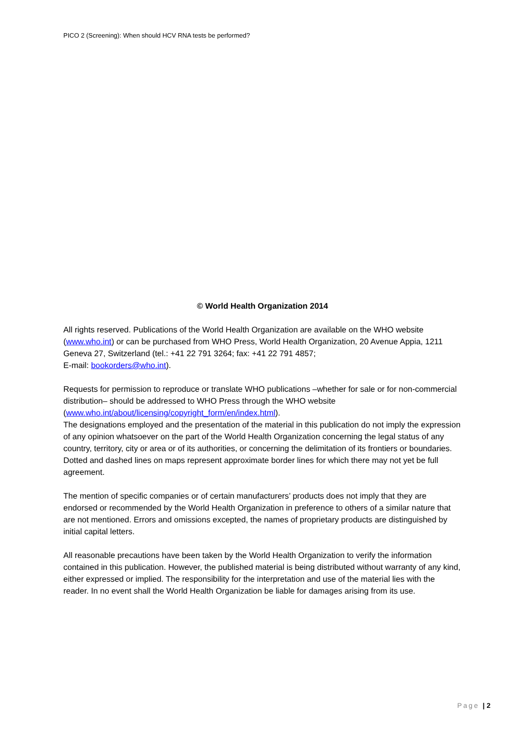PICO 2 (Screening): When should HCV RNA tests be performed?
© World Health Organization 2014
All rights reserved. Publications of the World Health Organization are available on the WHO website (www.who.int) or can be purchased from WHO Press, World Health Organization, 20 Avenue Appia, 1211 Geneva 27, Switzerland (tel.: +41 22 791 3264; fax: +41 22 791 4857;
E-mail: bookorders@who.int).
Requests for permission to reproduce or translate WHO publications –whether for sale or for non-commercial distribution– should be addressed to WHO Press through the WHO website (www.who.int/about/licensing/copyright_form/en/index.html).
The designations employed and the presentation of the material in this publication do not imply the expression of any opinion whatsoever on the part of the World Health Organization concerning the legal status of any country, territory, city or area or of its authorities, or concerning the delimitation of its frontiers or boundaries. Dotted and dashed lines on maps represent approximate border lines for which there may not yet be full agreement.
The mention of specific companies or of certain manufacturers’ products does not imply that they are endorsed or recommended by the World Health Organization in preference to others of a similar nature that are not mentioned. Errors and omissions excepted, the names of proprietary products are distinguished by initial capital letters.
All reasonable precautions have been taken by the World Health Organization to verify the information contained in this publication. However, the published material is being distributed without warranty of any kind, either expressed or implied. The responsibility for the interpretation and use of the material lies with the reader. In no event shall the World Health Organization be liable for damages arising from its use.
Page | 2